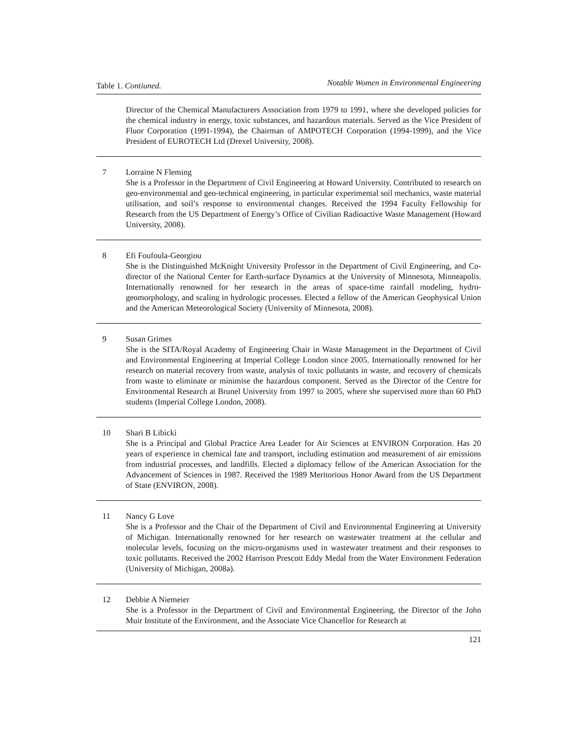Table 1. Contiuned.
Notable Women in Environmental Engineering
| | Director of the Chemical Manufacturers Association from 1979 to 1991, where she developed policies for the chemical industry in energy, toxic substances, and hazardous materials. Served as the Vice President of Fluor Corporation (1991-1994), the Chairman of AMPOTECH Corporation (1994-1999), and the Vice President of EUROTECH Ltd (Drexel University, 2008). |
| 7 | Lorraine N Fleming She is a Professor in the Department of Civil Engineering at Howard University. Contributed to research on geo-environmental and geo-technical engineering, in particular experimental soil mechanics, waste material utilisation, and soil’s response to environmental changes. Received the 1994 Faculty Fellowship for Research from the US Department of Energy’s Office of Civilian Radioactive Waste Management (Howard University, 2008). |
| 8 | Efi Foufoula-Georgiou She is the Distinguished McKnight University Professor in the Department of Civil Engineering, and Co-director of the National Center for Earth-surface Dynamics at the University of Minnesota, Minneapolis. Internationally renowned for her research in the areas of space-time rainfall modeling, hydro-geomorphology, and scaling in hydrologic processes. Elected a fellow of the American Geophysical Union and the American Meteorological Society (University of Minnesota, 2008). |
| 9 | Susan Grimes She is the SITA/Royal Academy of Engineering Chair in Waste Management in the Department of Civil and Environmental Engineering at Imperial College London since 2005. Internationally renowned for her research on material recovery from waste, analysis of toxic pollutants in waste, and recovery of chemicals from waste to eliminate or minimise the hazardous component. Served as the Director of the Centre for Environmental Research at Brunel University from 1997 to 2005, where she supervised more than 60 PhD students (Imperial College London, 2008). |
| 10 | Shari B Libicki She is a Principal and Global Practice Area Leader for Air Sciences at ENVIRON Corporation. Has 20 years of experience in chemical fate and transport, including estimation and measurement of air emissions from industrial processes, and landfills. Elected a diplomacy fellow of the American Association for the Advancement of Sciences in 1987. Received the 1989 Meritorious Honor Award from the US Department of State (ENVIRON, 2008). |
| 11 | Nancy G Love She is a Professor and the Chair of the Department of Civil and Environmental Engineering at University of Michigan. Internationally renowned for her research on wastewater treatment at the cellular and molecular levels, focusing on the micro-organisms used in wastewater treatment and their responses to toxic pollutants. Received the 2002 Harrison Prescott Eddy Medal from the Water Environment Federation (University of Michigan, 2008a). |
| 12 | Debbie A Niemeier She is a Professor in the Department of Civil and Environmental Engineering, the Director of the John Muir Institute of the Environment, and the Associate Vice Chancellor for Research at |
121